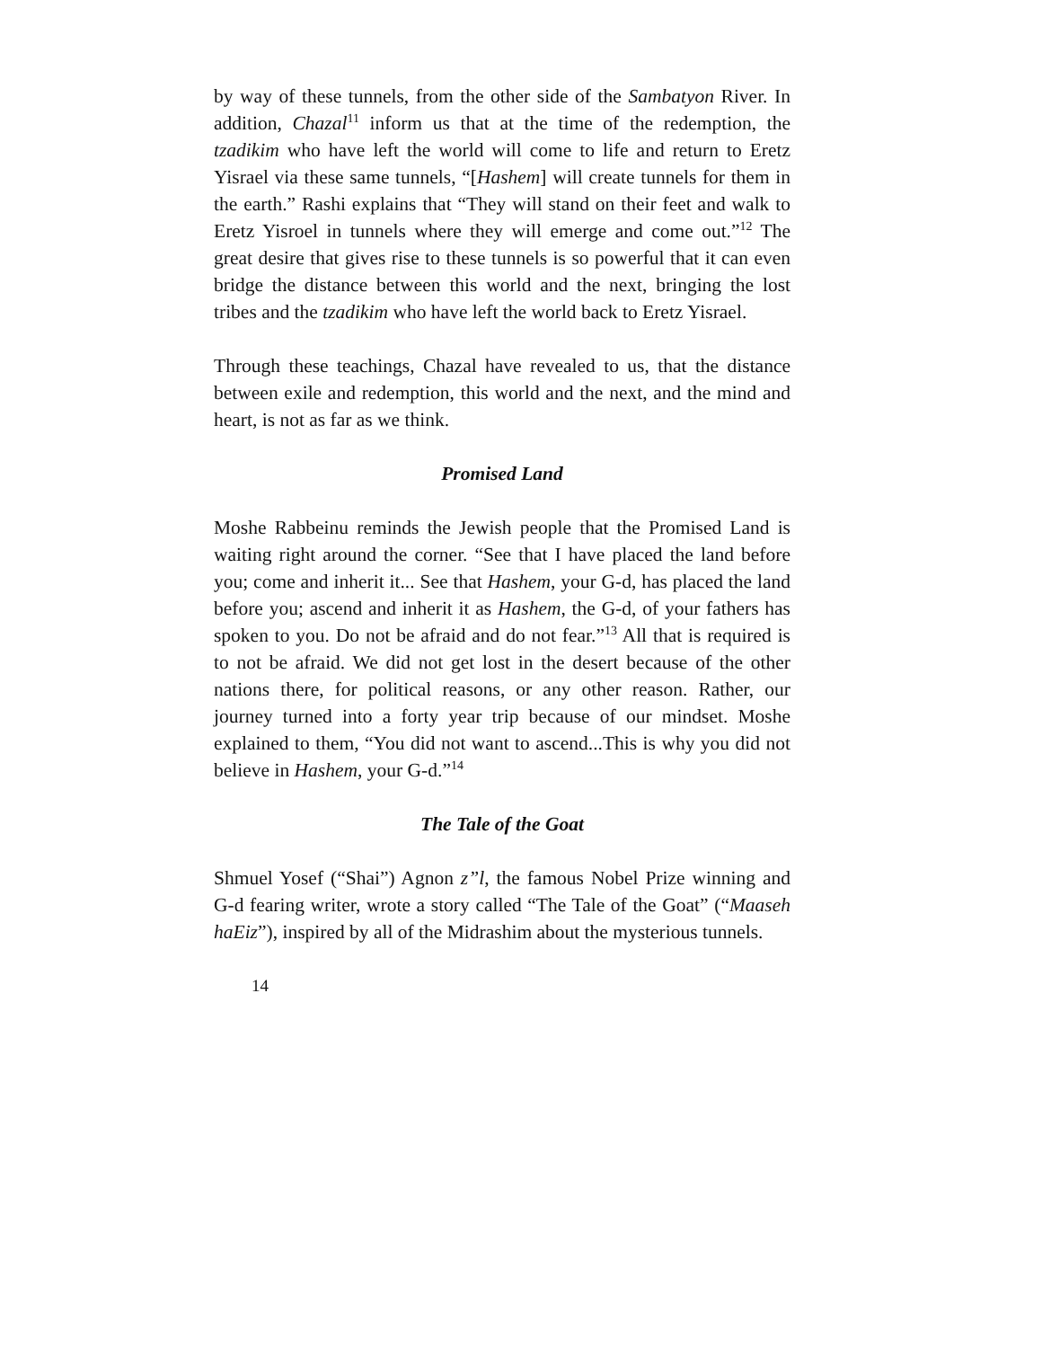by way of these tunnels, from the other side of the Sambatyon River. In addition, Chazal<sup>11</sup> inform us that at the time of the redemption, the tzadikim who have left the world will come to life and return to Eretz Yisrael via these same tunnels, “[Hashem] will create tunnels for them in the earth.” Rashi explains that “They will stand on their feet and walk to Eretz Yisroel in tunnels where they will emerge and come out.”<sup>12</sup> The great desire that gives rise to these tunnels is so powerful that it can even bridge the distance between this world and the next, bringing the lost tribes and the tzadikim who have left the world back to Eretz Yisrael.
Through these teachings, Chazal have revealed to us, that the distance between exile and redemption, this world and the next, and the mind and heart, is not as far as we think.
Promised Land
Moshe Rabbeinu reminds the Jewish people that the Promised Land is waiting right around the corner. “See that I have placed the land before you; come and inherit it... See that Hashem, your G-d, has placed the land before you; ascend and inherit it as Hashem, the G-d, of your fathers has spoken to you. Do not be afraid and do not fear.”<sup>13</sup> All that is required is to not be afraid. We did not get lost in the desert because of the other nations there, for political reasons, or any other reason. Rather, our journey turned into a forty year trip because of our mindset. Moshe explained to them, “You did not want to ascend...This is why you did not believe in Hashem, your G-d.”<sup>14</sup>
The Tale of the Goat
Shmuel Yosef (“Shai”) Agnon z”l, the famous Nobel Prize winning and G-d fearing writer, wrote a story called “The Tale of the Goat” (“Maaseh haEiz”), inspired by all of the Midrashim about the mysterious tunnels.
14